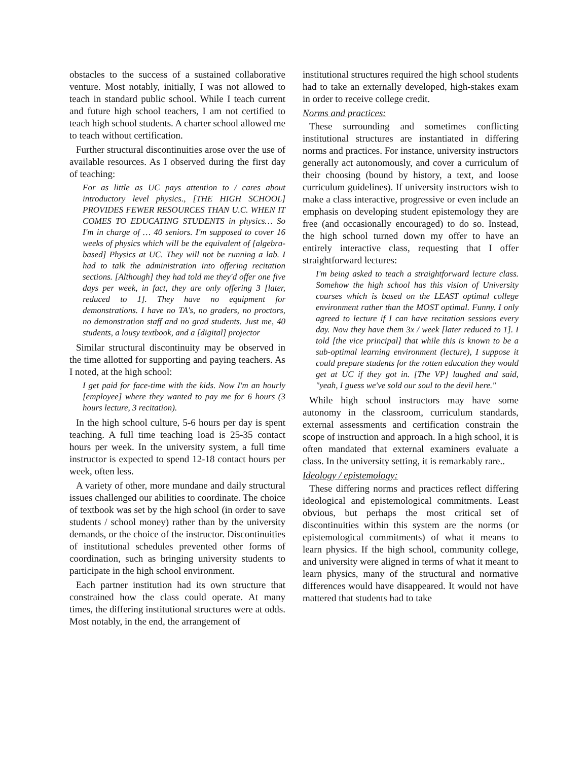obstacles to the success of a sustained collaborative venture. Most notably, initially, I was not allowed to teach in standard public school. While I teach current and future high school teachers, I am not certified to teach high school students. A charter school allowed me to teach without certification.
Further structural discontinuities arose over the use of available resources. As I observed during the first day of teaching:
For as little as UC pays attention to / cares about introductory level physics., [THE HIGH SCHOOL] PROVIDES FEWER RESOURCES THAN U.C. WHEN IT COMES TO EDUCATING STUDENTS in physics… So I'm in charge of … 40 seniors. I'm supposed to cover 16 weeks of physics which will be the equivalent of [algebra-based] Physics at UC. They will not be running a lab. I had to talk the administration into offering recitation sections. [Although] they had told me they'd offer one five days per week, in fact, they are only offering 3 [later, reduced to 1]. They have no equipment for demonstrations. I have no TA's, no graders, no proctors, no demonstration staff and no grad students. Just me, 40 students, a lousy textbook, and a [digital] projector
Similar structural discontinuity may be observed in the time allotted for supporting and paying teachers. As I noted, at the high school:
I get paid for face-time with the kids. Now I'm an hourly [employee] where they wanted to pay me for 6 hours (3 hours lecture, 3 recitation).
In the high school culture, 5-6 hours per day is spent teaching. A full time teaching load is 25-35 contact hours per week. In the university system, a full time instructor is expected to spend 12-18 contact hours per week, often less.
A variety of other, more mundane and daily structural issues challenged our abilities to coordinate. The choice of textbook was set by the high school (in order to save students / school money) rather than by the university demands, or the choice of the instructor. Discontinuities of institutional schedules prevented other forms of coordination, such as bringing university students to participate in the high school environment.
Each partner institution had its own structure that constrained how the class could operate. At many times, the differing institutional structures were at odds. Most notably, in the end, the arrangement of
institutional structures required the high school students had to take an externally developed, high-stakes exam in order to receive college credit.
Norms and practices:
These surrounding and sometimes conflicting institutional structures are instantiated in differing norms and practices. For instance, university instructors generally act autonomously, and cover a curriculum of their choosing (bound by history, a text, and loose curriculum guidelines). If university instructors wish to make a class interactive, progressive or even include an emphasis on developing student epistemology they are free (and occasionally encouraged) to do so. Instead, the high school turned down my offer to have an entirely interactive class, requesting that I offer straightforward lectures:
I'm being asked to teach a straightforward lecture class. Somehow the high school has this vision of University courses which is based on the LEAST optimal college environment rather than the MOST optimal. Funny. I only agreed to lecture if I can have recitation sessions every day. Now they have them 3x / week [later reduced to 1]. I told [the vice principal] that while this is known to be a sub-optimal learning environment (lecture), I suppose it could prepare students for the rotten education they would get at UC if they got in. [The VP] laughed and said, "yeah, I guess we've sold our soul to the devil here."
While high school instructors may have some autonomy in the classroom, curriculum standards, external assessments and certification constrain the scope of instruction and approach. In a high school, it is often mandated that external examiners evaluate a class. In the university setting, it is remarkably rare..
Ideology / epistemology:
These differing norms and practices reflect differing ideological and epistemological commitments. Least obvious, but perhaps the most critical set of discontinuities within this system are the norms (or epistemological commitments) of what it means to learn physics. If the high school, community college, and university were aligned in terms of what it meant to learn physics, many of the structural and normative differences would have disappeared. It would not have mattered that students had to take